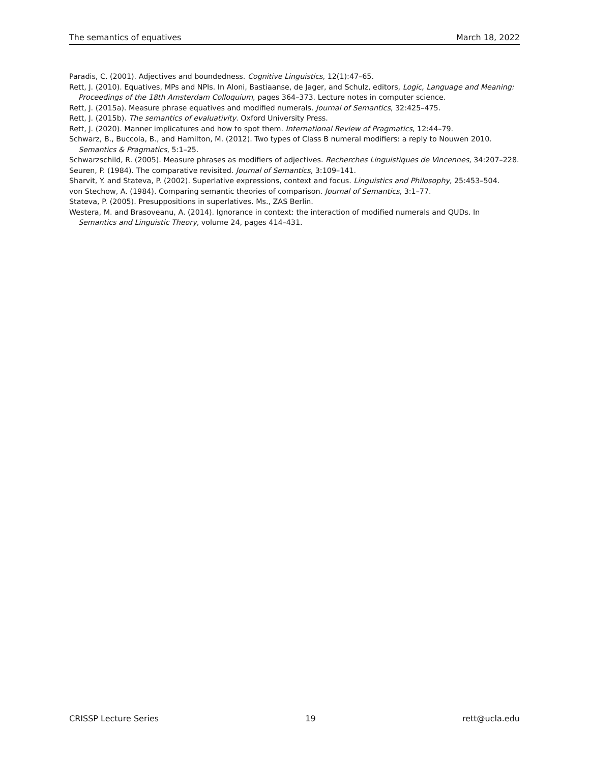The semantics of equatives March 18, 2022
Paradis, C. (2001). Adjectives and boundedness. Cognitive Linguistics, 12(1):47–65.
Rett, J. (2010). Equatives, MPs and NPIs. In Aloni, Bastiaanse, de Jager, and Schulz, editors, Logic, Language and Meaning: Proceedings of the 18th Amsterdam Colloquium, pages 364–373. Lecture notes in computer science.
Rett, J. (2015a). Measure phrase equatives and modified numerals. Journal of Semantics, 32:425–475.
Rett, J. (2015b). The semantics of evaluativity. Oxford University Press.
Rett, J. (2020). Manner implicatures and how to spot them. International Review of Pragmatics, 12:44–79.
Schwarz, B., Buccola, B., and Hamilton, M. (2012). Two types of Class B numeral modifiers: a reply to Nouwen 2010. Semantics & Pragmatics, 5:1–25.
Schwarzschild, R. (2005). Measure phrases as modifiers of adjectives. Recherches Linguistiques de Vincennes, 34:207–228.
Seuren, P. (1984). The comparative revisited. Journal of Semantics, 3:109–141.
Sharvit, Y. and Stateva, P. (2002). Superlative expressions, context and focus. Linguistics and Philosophy, 25:453–504.
von Stechow, A. (1984). Comparing semantic theories of comparison. Journal of Semantics, 3:1–77.
Stateva, P. (2005). Presuppositions in superlatives. Ms., ZAS Berlin.
Westera, M. and Brasoveanu, A. (2014). Ignorance in context: the interaction of modified numerals and QUDs. In Semantics and Linguistic Theory, volume 24, pages 414–431.
CRISSP Lecture Series 19 rett@ucla.edu